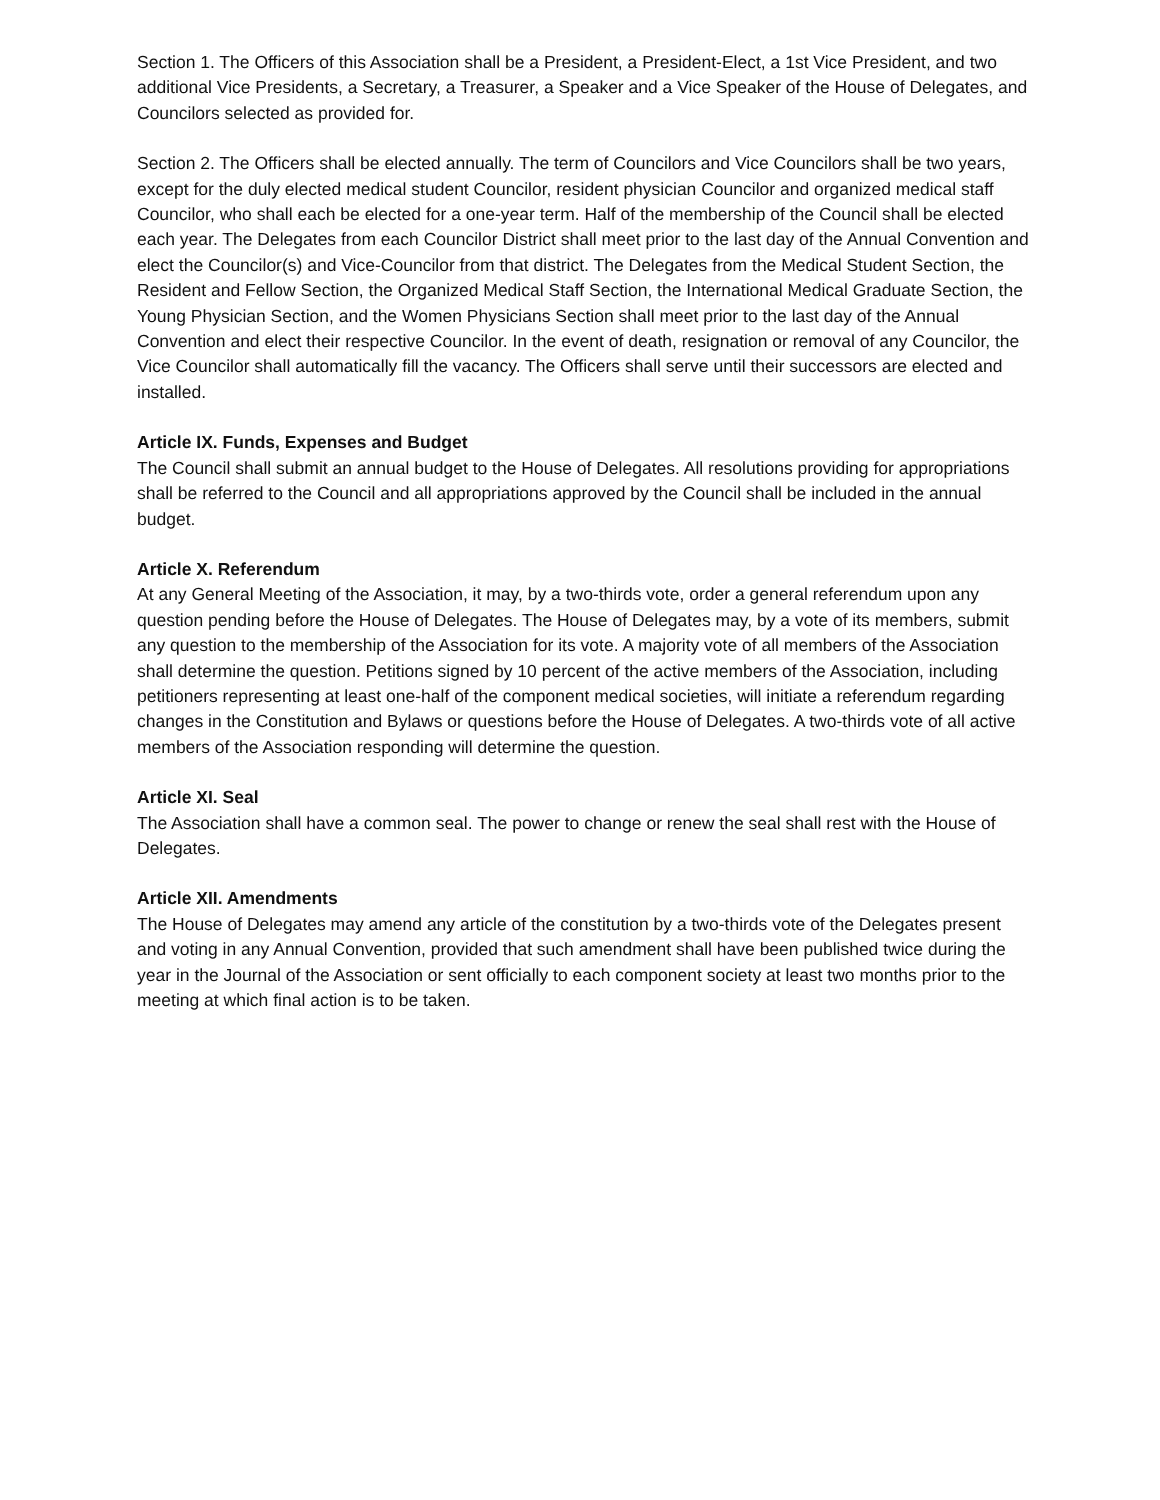Section 1. The Officers of this Association shall be a President, a President-Elect, a 1st Vice President, and two additional Vice Presidents, a Secretary, a Treasurer, a Speaker and a Vice Speaker of the House of Delegates, and Councilors selected as provided for.
Section 2. The Officers shall be elected annually. The term of Councilors and Vice Councilors shall be two years, except for the duly elected medical student Councilor, resident physician Councilor and organized medical staff Councilor, who shall each be elected for a one-year term. Half of the membership of the Council shall be elected each year. The Delegates from each Councilor District shall meet prior to the last day of the Annual Convention and elect the Councilor(s) and Vice-Councilor from that district. The Delegates from the Medical Student Section, the Resident and Fellow Section, the Organized Medical Staff Section, the International Medical Graduate Section, the Young Physician Section, and the Women Physicians Section shall meet prior to the last day of the Annual Convention and elect their respective Councilor. In the event of death, resignation or removal of any Councilor, the Vice Councilor shall automatically fill the vacancy. The Officers shall serve until their successors are elected and installed.
Article IX. Funds, Expenses and Budget
The Council shall submit an annual budget to the House of Delegates. All resolutions providing for appropriations shall be referred to the Council and all appropriations approved by the Council shall be included in the annual budget.
Article X. Referendum
At any General Meeting of the Association, it may, by a two-thirds vote, order a general referendum upon any question pending before the House of Delegates. The House of Delegates may, by a vote of its members, submit any question to the membership of the Association for its vote. A majority vote of all members of the Association shall determine the question. Petitions signed by 10 percent of the active members of the Association, including petitioners representing at least one-half of the component medical societies, will initiate a referendum regarding changes in the Constitution and Bylaws or questions before the House of Delegates. A two-thirds vote of all active members of the Association responding will determine the question.
Article XI. Seal
The Association shall have a common seal. The power to change or renew the seal shall rest with the House of Delegates.
Article XII. Amendments
The House of Delegates may amend any article of the constitution by a two-thirds vote of the Delegates present and voting in any Annual Convention, provided that such amendment shall have been published twice during the year in the Journal of the Association or sent officially to each component society at least two months prior to the meeting at which final action is to be taken.